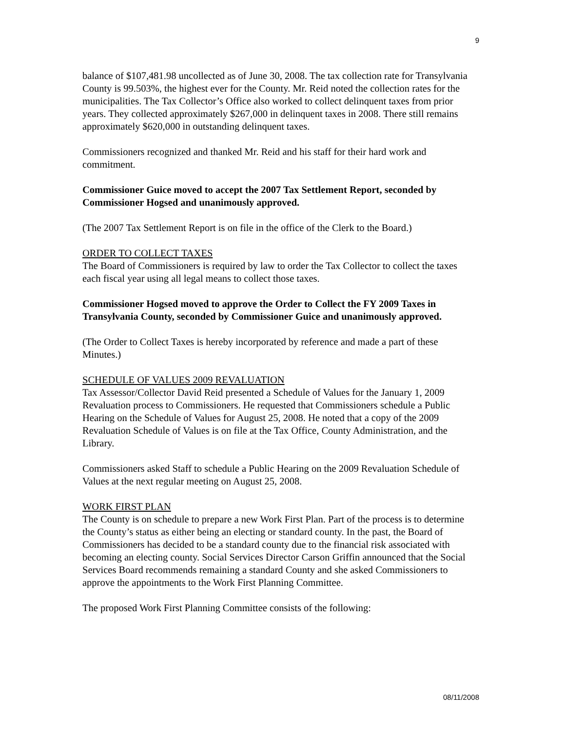9
balance of $107,481.98 uncollected as of June 30, 2008. The tax collection rate for Transylvania County is 99.503%, the highest ever for the County. Mr. Reid noted the collection rates for the municipalities. The Tax Collector’s Office also worked to collect delinquent taxes from prior years. They collected approximately $267,000 in delinquent taxes in 2008. There still remains approximately $620,000 in outstanding delinquent taxes.
Commissioners recognized and thanked Mr. Reid and his staff for their hard work and commitment.
Commissioner Guice moved to accept the 2007 Tax Settlement Report, seconded by Commissioner Hogsed and unanimously approved.
(The 2007 Tax Settlement Report is on file in the office of the Clerk to the Board.)
ORDER TO COLLECT TAXES
The Board of Commissioners is required by law to order the Tax Collector to collect the taxes each fiscal year using all legal means to collect those taxes.
Commissioner Hogsed moved to approve the Order to Collect the FY 2009 Taxes in Transylvania County, seconded by Commissioner Guice and unanimously approved.
(The Order to Collect Taxes is hereby incorporated by reference and made a part of these Minutes.)
SCHEDULE OF VALUES 2009 REVALUATION
Tax Assessor/Collector David Reid presented a Schedule of Values for the January 1, 2009 Revaluation process to Commissioners. He requested that Commissioners schedule a Public Hearing on the Schedule of Values for August 25, 2008. He noted that a copy of the 2009 Revaluation Schedule of Values is on file at the Tax Office, County Administration, and the Library.
Commissioners asked Staff to schedule a Public Hearing on the 2009 Revaluation Schedule of Values at the next regular meeting on August 25, 2008.
WORK FIRST PLAN
The County is on schedule to prepare a new Work First Plan. Part of the process is to determine the County’s status as either being an electing or standard county. In the past, the Board of Commissioners has decided to be a standard county due to the financial risk associated with becoming an electing county. Social Services Director Carson Griffin announced that the Social Services Board recommends remaining a standard County and she asked Commissioners to approve the appointments to the Work First Planning Committee.
The proposed Work First Planning Committee consists of the following:
08/11/2008